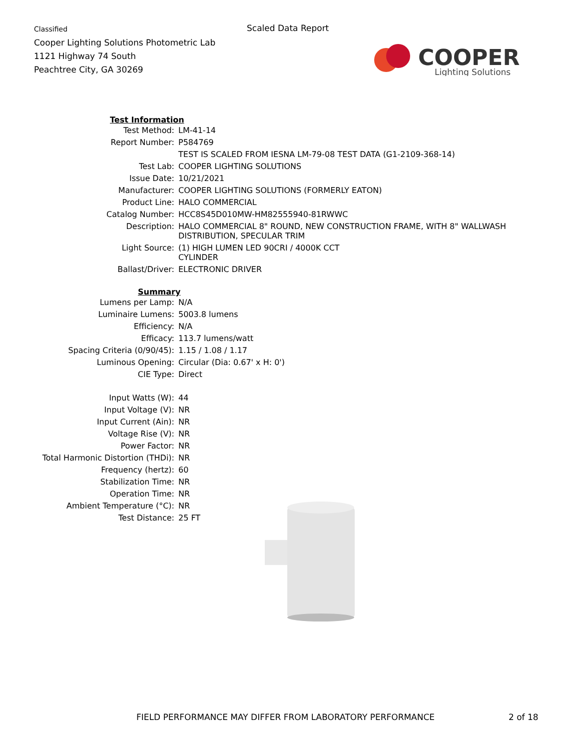Classified
Cooper Lighting Solutions Photometric Lab
1121 Highway 74 South
Peachtree City, GA 30269
Scaled Data Report
COOPER
Lighting Solutions
| Test Information | |
| --- | --- |
| Test Method: | LM-41-14 |
| Report Number: | P584769 |
| | TEST IS SCALED FROM IESNA LM-79-08 TEST DATA (G1-2109-368-14) |
| Test Lab: | COOPER LIGHTING SOLUTIONS |
| Issue Date: | 10/21/2021 |
| Manufacturer: | COOPER LIGHTING SOLUTIONS (FORMERLY EATON) |
| Product Line: | HALO COMMERCIAL |
| Catalog Number: | HCC8S45D010MW-HM82555940-81RWWC |
| Description: | HALO COMMERCIAL 8" ROUND, NEW CONSTRUCTION FRAME, WITH 8" WALLWASH DISTRIBUTION, SPECULAR TRIM |
| Light Source: | (1) HIGH LUMEN LED 90CRI / 4000K CCT CYLINDER |
| Ballast/Driver: | ELECTRONIC DRIVER |
| Summary | |
| Lumens per Lamp: | N/A |
| Luminaire Lumens: | 5003.8 lumens |
| Efficiency: | N/A |
| Efficacy: | 113.7 lumens/watt |
| Spacing Criteria (0/90/45): | 1.15 / 1.08 / 1.17 |
| Luminous Opening: | Circular (Dia: 0.67' x H: 0') |
| CIE Type: | Direct |
| Input Watts (W): | 44 |
| Input Voltage (V): | NR |
| Input Current (Ain): | NR |
| Voltage Rise (V): | NR |
| Power Factor: | NR |
| Total Harmonic Distortion (THDi): | NR |
| Frequency (hertz): | 60 |
| Stabilization Time: | NR |
| Operation Time: | NR |
| Ambient Temperature (°C): | NR |
| Test Distance: | 25 FT |
FIELD PERFORMANCE MAY DIFFER FROM LABORATORY PERFORMANCE
2 of 18